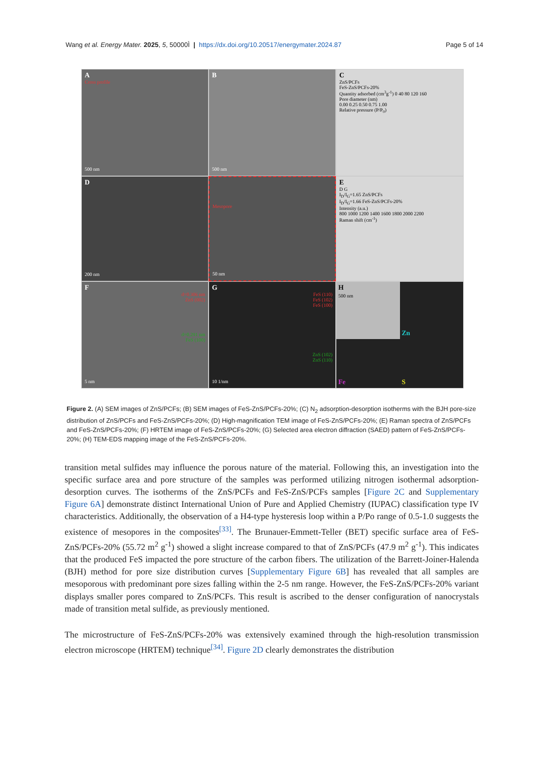Wang et al. Energy Mater. 2025, 5, 50000Ì | https://dx.doi.org/10.20517/energymater.2024.87 Page 5 of 14
A
Cross profile
500 nm
B
500 nm
C
ZnS/PCFs
FeS-ZnS/PCFs-20%
Quantity adsorbed (cm<sup>3</sup>g<sup>-1</sup>) 0 40 80 120 160
Pore diameter (nm)
0.00 0.25 0.50 0.75 1.00
Relative pressure (P/P<sub>0</sub>)
D
200 nm
Mesopore
50 nm
E
D G
I<sub>D</sub>/I<sub>G</sub>=1.65 ZnS/PCFs
I<sub>D</sub>/I<sub>G</sub>=1.66 FeS-ZnS/PCFs-20%
Intensity (a.u.)
800 1000 1200 1400 1600 1800 2000 2200
Raman shift (cm<sup>-1</sup>)
F
d=0.306 nm
ZnS (002)
d=0.291 nm
FeS (100)
5 nm
G
FeS (110)
FeS (102)
FeS (100)
ZnS (102)
ZnS (110)
10 1/nm
H
500 nm
Zn
Fe
S
Figure 2. (A) SEM images of ZnS/PCFs; (B) SEM images of FeS-ZnS/PCFs-20%; (C) N<sub>2</sub> adsorption-desorption isotherms with the BJH pore-size distribution of ZnS/PCFs and FeS-ZnS/PCFs-20%; (D) High-magnification TEM image of FeS-ZnS/PCFs-20%; (E) Raman spectra of ZnS/PCFs and FeS-ZnS/PCFs-20%; (F) HRTEM image of FeS-ZnS/PCFs-20%; (G) Selected area electron diffraction (SAED) pattern of FeS-ZnS/PCFs-20%; (H) TEM-EDS mapping image of the FeS-ZnS/PCFs-20%.
transition metal sulfides may influence the porous nature of the material. Following this, an investigation into the specific surface area and pore structure of the samples was performed utilizing nitrogen isothermal adsorption-desorption curves. The isotherms of the ZnS/PCFs and FeS-ZnS/PCFs samples [Figure 2C and Supplementary Figure 6A] demonstrate distinct International Union of Pure and Applied Chemistry (IUPAC) classification type IV characteristics. Additionally, the observation of a H4-type hysteresis loop within a P/Po range of 0.5-1.0 suggests the existence of mesopores in the composites<sup>[33]</sup>. The Brunauer-Emmett-Teller (BET) specific surface area of FeS-ZnS/PCFs-20% (55.72 m<sup>2</sup> g<sup>-1</sup>) showed a slight increase compared to that of ZnS/PCFs (47.9 m<sup>2</sup> g<sup>-1</sup>). This indicates that the produced FeS impacted the pore structure of the carbon fibers. The utilization of the Barrett-Joiner-Halenda (BJH) method for pore size distribution curves [Supplementary Figure 6B] has revealed that all samples are mesoporous with predominant pore sizes falling within the 2-5 nm range. However, the FeS-ZnS/PCFs-20% variant displays smaller pores compared to ZnS/PCFs. This result is ascribed to the denser configuration of nanocrystals made of transition metal sulfide, as previously mentioned.
The microstructure of FeS-ZnS/PCFs-20% was extensively examined through the high-resolution transmission electron microscope (HRTEM) technique<sup>[34]</sup>. Figure 2D clearly demonstrates the distribution